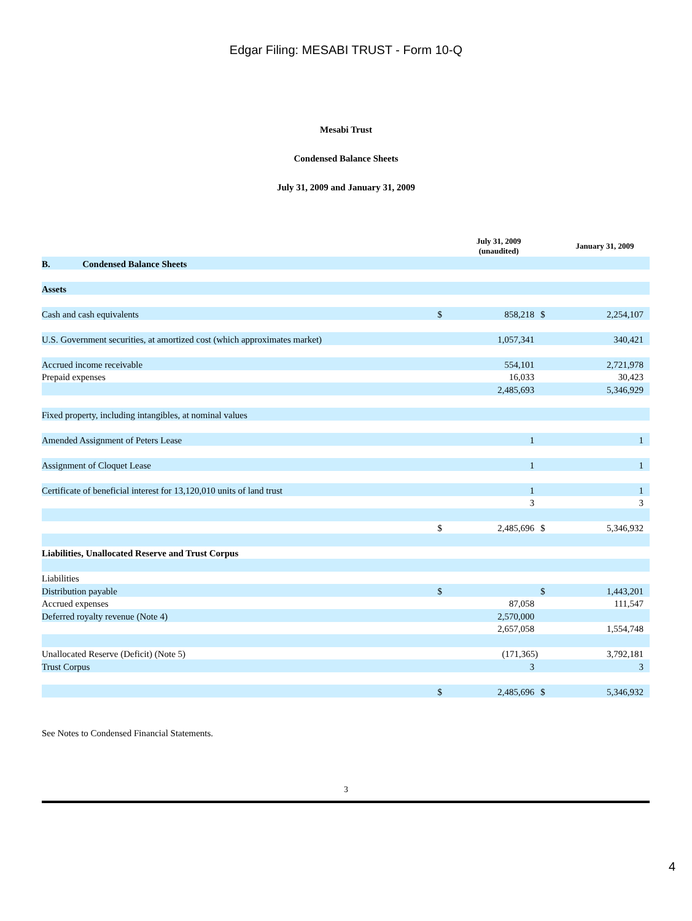Edgar Filing: MESABI TRUST - Form 10-Q
Mesabi Trust
Condensed Balance Sheets
July 31, 2009 and January 31, 2009
| | | July 31, 2009 (unaudited) | | January 31, 2009 |
| --- | --- | --- | --- | --- |
| B. Condensed Balance Sheets | | | | |
| Assets | | | | |
| Cash and cash equivalents | $ | 858,218 | $ | 2,254,107 |
| U.S. Government securities, at amortized cost (which approximates market) | | 1,057,341 | | 340,421 |
| Accrued income receivable | | 554,101 | | 2,721,978 |
| Prepaid expenses | | 16,033 | | 30,423 |
| | | 2,485,693 | | 5,346,929 |
| Fixed property, including intangibles, at nominal values | | | | |
| Amended Assignment of Peters Lease | | 1 | | 1 |
| Assignment of Cloquet Lease | | 1 | | 1 |
| Certificate of beneficial interest for 13,120,010 units of land trust | | 1 | | 1 |
| | | 3 | | 3 |
| | $ | 2,485,696 | $ | 5,346,932 |
| Liabilities, Unallocated Reserve and Trust Corpus | | | | |
| Liabilities | | | | |
| Distribution payable | $ | | $ | 1,443,201 |
| Accrued expenses | | 87,058 | | 111,547 |
| Deferred royalty revenue (Note 4) | | 2,570,000 | | |
| | | 2,657,058 | | 1,554,748 |
| Unallocated Reserve (Deficit) (Note 5) | | (171,365) | | 3,792,181 |
| Trust Corpus | | 3 | | 3 |
| | $ | 2,485,696 | $ | 5,346,932 |
See Notes to Condensed Financial Statements.
3
4